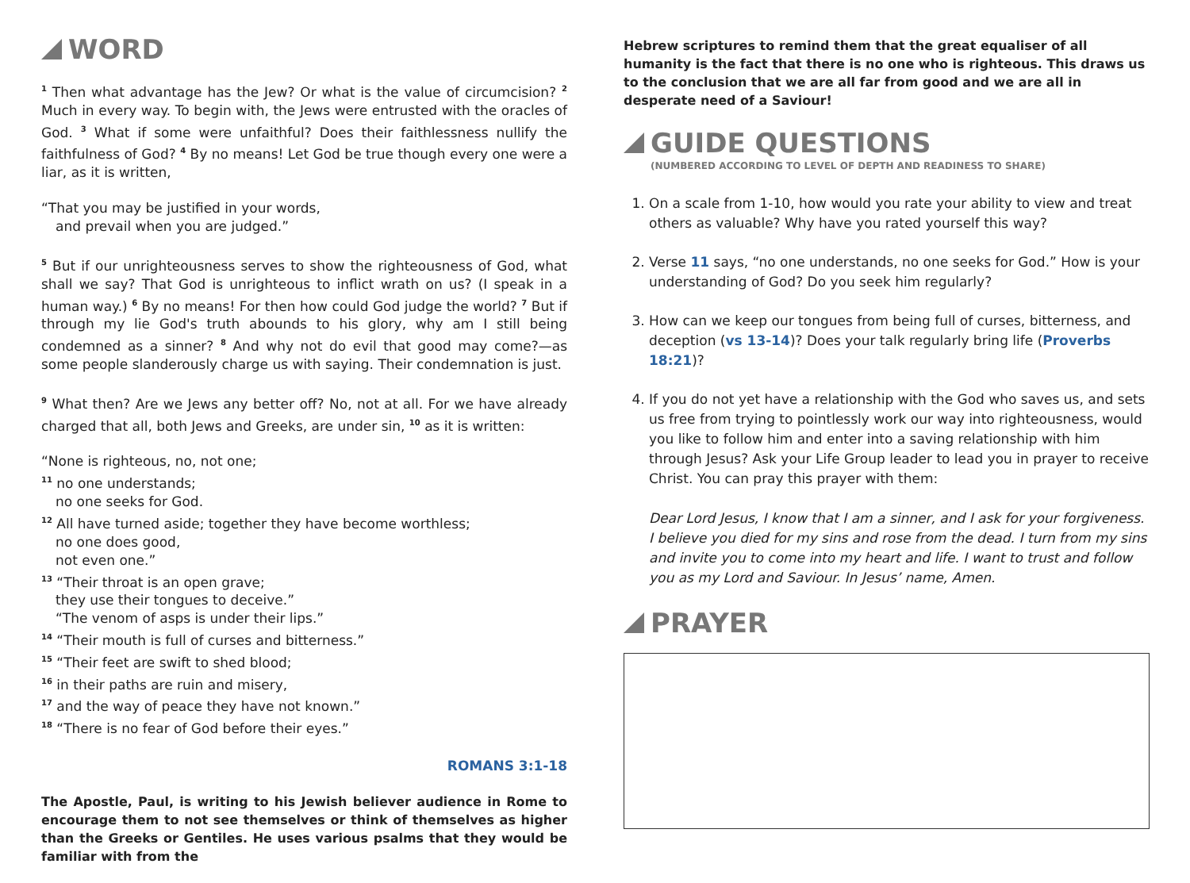WORD
<sup>1</sup> Then what advantage has the Jew? Or what is the value of circumcision? <sup>2</sup> Much in every way. To begin with, the Jews were entrusted with the oracles of God. <sup>3</sup> What if some were unfaithful? Does their faithlessness nullify the faithfulness of God? <sup>4</sup> By no means! Let God be true though every one were a liar, as it is written,
“That you may be justified in your words,
and prevail when you are judged.”
<sup>5</sup> But if our unrighteousness serves to show the righteousness of God, what shall we say? That God is unrighteous to inflict wrath on us? (I speak in a human way.) <sup>6</sup> By no means! For then how could God judge the world? <sup>7</sup> But if through my lie God's truth abounds to his glory, why am I still being condemned as a sinner? <sup>8</sup> And why not do evil that good may come?—as some people slanderously charge us with saying. Their condemnation is just.
<sup>9</sup> What then? Are we Jews any better off? No, not at all. For we have already charged that all, both Jews and Greeks, are under sin, <sup>10</sup> as it is written:
“None is righteous, no, not one;
<sup>11</sup> no one understands;
no one seeks for God.
<sup>12</sup> All have turned aside; together they have become worthless;
no one does good,
not even one.”
<sup>13</sup> “Their throat is an open grave;
they use their tongues to deceive.”
“The venom of asps is under their lips.”
<sup>14</sup> “Their mouth is full of curses and bitterness.”
<sup>15</sup> “Their feet are swift to shed blood;
<sup>16</sup> in their paths are ruin and misery,
<sup>17</sup> and the way of peace they have not known.”
<sup>18</sup> “There is no fear of God before their eyes.”
ROMANS 3:1-18
The Apostle, Paul, is writing to his Jewish believer audience in Rome to encourage them to not see themselves or think of themselves as higher than the Greeks or Gentiles. He uses various psalms that they would be familiar with from the
Hebrew scriptures to remind them that the great equaliser of all humanity is the fact that there is no one who is righteous. This draws us to the conclusion that we are all far from good and we are all in desperate need of a Saviour!
GUIDE QUESTIONS
(NUMBERED ACCORDING TO LEVEL OF DEPTH AND READINESS TO SHARE)
1. On a scale from 1-10, how would you rate your ability to view and treat others as valuable? Why have you rated yourself this way?
2. Verse 11 says, “no one understands, no one seeks for God.” How is your understanding of God? Do you seek him regularly?
3. How can we keep our tongues from being full of curses, bitterness, and deception (vs 13-14)? Does your talk regularly bring life (Proverbs 18:21)?
4. If you do not yet have a relationship with the God who saves us, and sets us free from trying to pointlessly work our way into righteousness, would you like to follow him and enter into a saving relationship with him through Jesus? Ask your Life Group leader to lead you in prayer to receive Christ. You can pray this prayer with them:
Dear Lord Jesus, I know that I am a sinner, and I ask for your forgiveness. I believe you died for my sins and rose from the dead. I turn from my sins and invite you to come into my heart and life. I want to trust and follow you as my Lord and Saviour. In Jesus’ name, Amen.
PRAYER